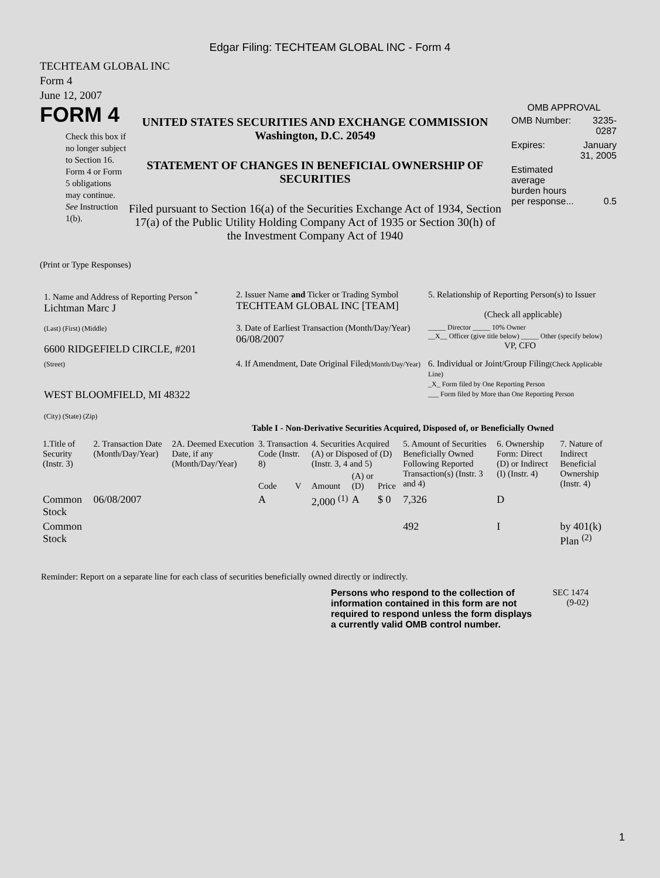Edgar Filing: TECHTEAM GLOBAL INC - Form 4
TECHTEAM GLOBAL INC
Form 4
June 12, 2007
FORM 4
Check this box if no longer subject to Section 16. Form 4 or Form 5 obligations may continue. See Instruction 1(b).
UNITED STATES SECURITIES AND EXCHANGE COMMISSION
Washington, D.C. 20549
STATEMENT OF CHANGES IN BENEFICIAL OWNERSHIP OF SECURITIES
Filed pursuant to Section 16(a) of the Securities Exchange Act of 1934, Section 17(a) of the Public Utility Holding Company Act of 1935 or Section 30(h) of the Investment Company Act of 1940
OMB APPROVAL
| OMB Number: | 3235-0287 |
| Expires: | January 31, 2005 |
| Estimated average burden hours per response... | 0.5 |
(Print or Type Responses)
| 1. Name and Address of Reporting Person <sup>*</sup> Lichtman Marc J | 2. Issuer Name and Ticker or Trading Symbol TECHTEAM GLOBAL INC [TEAM] | 5. Relationship of Reporting Person(s) to Issuer (Check all applicable) |
| (Last) (First) (Middle) 6600 RIDGEFIELD CIRCLE, #201 | 3. Date of Earliest Transaction (Month/Day/Year) 06/08/2007 | _____ Director _____ 10% Owner __X__ Officer (give title below) _____ Other (specify below) VP, CFO |
| (Street) WEST BLOOMFIELD, MI 48322 (City) (State) (Zip) | 4. If Amendment, Date Original Filed (Month/Day/Year) | 6. Individual or Joint/Group Filing (Check Applicable Line) _X_ Form filed by One Reporting Person ___ Form filed by More than One Reporting Person |
Table I - Non-Derivative Securities Acquired, Disposed of, or Beneficially Owned
| 1.Title of Security (Instr. 3) | 2. Transaction Date (Month/Day/Year) | 2A. Deemed Execution Date, if any (Month/Day/Year) | 3. Transaction Code (Instr. 8) | | 4. Securities Acquired (A) or Disposed of (D) (Instr. 3, 4 and 5) | | | 5. Amount of Securities Beneficially Owned Following Reported Transaction(s) (Instr. 3 and 4) | 6. Ownership Form: Direct (D) or Indirect (I) (Instr. 4) | 7. Nature of Indirect Beneficial Ownership (Instr. 4) |
| --- | --- | --- | --- | --- | --- | --- | --- | --- | --- | --- |
| | | | Code | V | Amount | (A) or (D) | Price | | | |
| Common Stock | 06/08/2007 | | A | | 2,000 <sup>(1)</sup> | A | $ 0 | 7,326 | D | |
| Common Stock | | | | | | | | 492 | I | by 401(k) Plan <sup>(2)</sup> |
Reminder: Report on a separate line for each class of securities beneficially owned directly or indirectly.
Persons who respond to the collection of information contained in this form are not required to respond unless the form displays a currently valid OMB control number.
SEC 1474
(9-02)
1